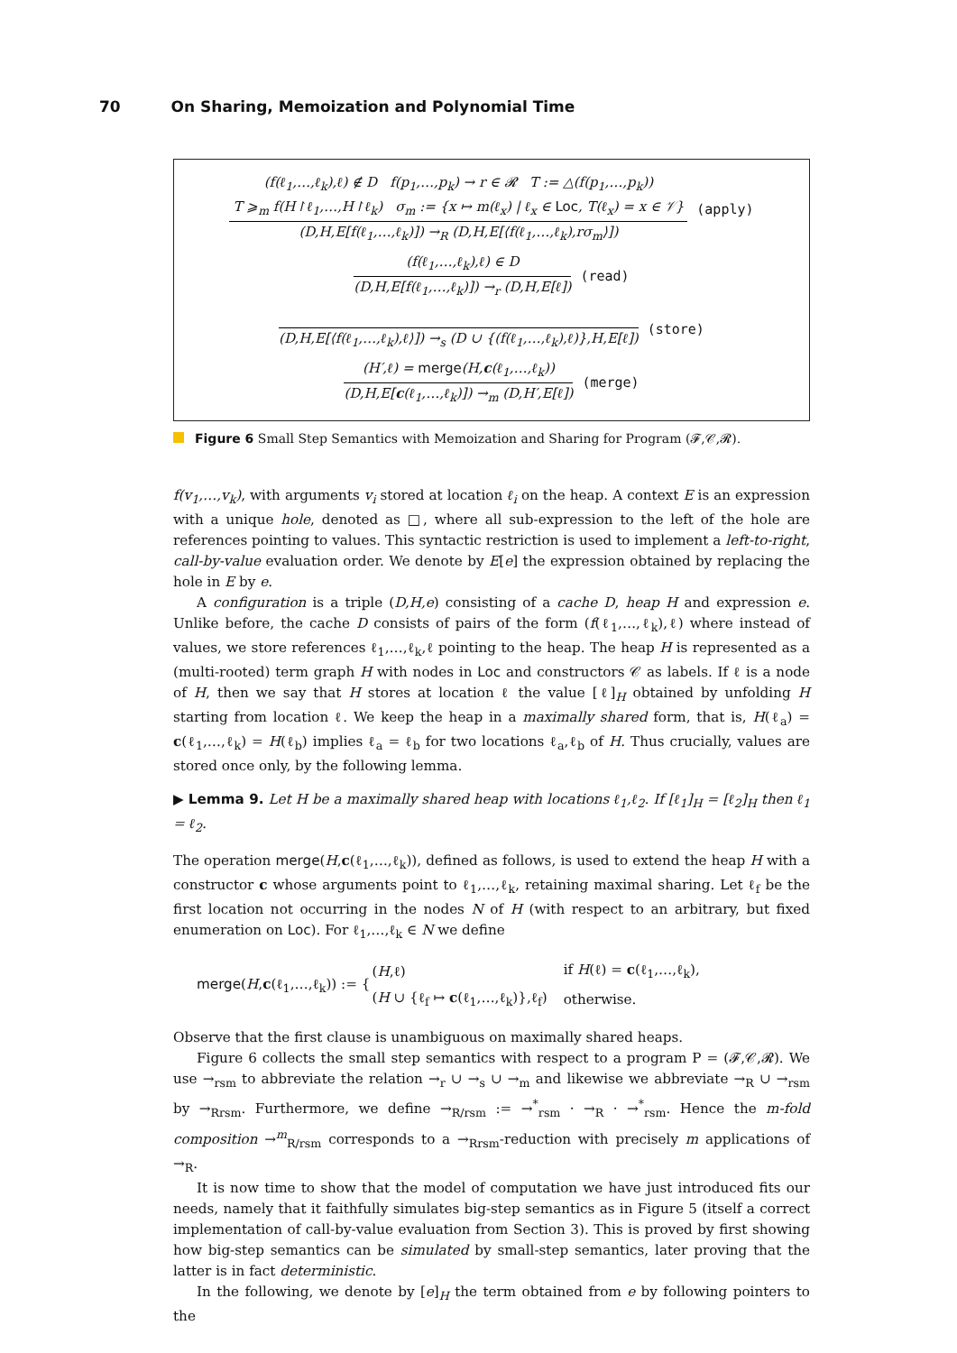70 On Sharing, Memoization and Polynomial Time
(f(ℓ<sub>1</sub>,…,ℓ<sub>k</sub>),ℓ) ∉ D f(p<sub>1</sub>,…,p<sub>k</sub>) → r ∈ 𝓡 T := △(f(p<sub>1</sub>,…,p<sub>k</sub>))
T ⩾<sub>m</sub> f(H↾ℓ<sub>1</sub>,…,H↾ℓ<sub>k</sub>) σ<sub>m</sub> := {x ↦ m(ℓ<sub>x</sub>) | ℓ<sub>x</sub> ∈ Loc, T(ℓ<sub>x</sub>) = x ∈ 𝒱}
(D,H,E[f(ℓ<sub>1</sub>,…,ℓ<sub>k</sub>)]) →<sub>R</sub> (D,H,E[⟨f(ℓ<sub>1</sub>,…,ℓ<sub>k</sub>),rσ<sub>m</sub>⟩])
(apply)
(f(ℓ<sub>1</sub>,…,ℓ<sub>k</sub>),ℓ) ∈ D
(D,H,E[f(ℓ<sub>1</sub>,…,ℓ<sub>k</sub>)]) →<sub>r</sub> (D,H,E[ℓ])
(read)
(D,H,E[⟨f(ℓ<sub>1</sub>,…,ℓ<sub>k</sub>),ℓ⟩]) →<sub>s</sub> (D ∪ {(f(ℓ<sub>1</sub>,…,ℓ<sub>k</sub>),ℓ)},H,E[ℓ])
(store)
(H′,ℓ) = merge(H,c(ℓ<sub>1</sub>,…,ℓ<sub>k</sub>))
(D,H,E[c(ℓ<sub>1</sub>,…,ℓ<sub>k</sub>)]) →<sub>m</sub> (D,H′,E[ℓ])
(merge)
Figure 6 Small Step Semantics with Memoization and Sharing for Program (𝓕,𝒞,𝓡).
f(v<sub>1</sub>,…,v<sub>k</sub>), with arguments v<sub>i</sub> stored at location ℓ<sub>i</sub> on the heap. A context E is an expression with a unique hole, denoted as □, where all sub-expression to the left of the hole are references pointing to values. This syntactic restriction is used to implement a left-to-right, call-by-value evaluation order. We denote by E[e] the expression obtained by replacing the hole in E by e.
A configuration is a triple (D,H,e) consisting of a cache D, heap H and expression e. Unlike before, the cache D consists of pairs of the form (f(ℓ<sub>1</sub>,…,ℓ<sub>k</sub>),ℓ) where instead of values, we store references ℓ<sub>1</sub>,…,ℓ<sub>k</sub>,ℓ pointing to the heap. The heap H is represented as a (multi-rooted) term graph H with nodes in Loc and constructors 𝒞 as labels. If ℓ is a node of H, then we say that H stores at location ℓ the value [ℓ]<sub>H</sub> obtained by unfolding H starting from location ℓ. We keep the heap in a maximally shared form, that is, H(ℓ<sub>a</sub>) = c(ℓ<sub>1</sub>,…,ℓ<sub>k</sub>) = H(ℓ<sub>b</sub>) implies ℓ<sub>a</sub> = ℓ<sub>b</sub> for two locations ℓ<sub>a</sub>,ℓ<sub>b</sub> of H. Thus crucially, values are stored once only, by the following lemma.
▶ Lemma 9. Let H be a maximally shared heap with locations ℓ<sub>1</sub>,ℓ<sub>2</sub>. If [ℓ<sub>1</sub>]<sub>H</sub> = [ℓ<sub>2</sub>]<sub>H</sub> then ℓ<sub>1</sub> = ℓ<sub>2</sub>.
The operation merge(H,c(ℓ<sub>1</sub>,…,ℓ<sub>k</sub>)), defined as follows, is used to extend the heap H with a constructor c whose arguments point to ℓ<sub>1</sub>,…,ℓ<sub>k</sub>, retaining maximal sharing. Let ℓ<sub>f</sub> be the first location not occurring in the nodes N of H (with respect to an arbitrary, but fixed enumeration on Loc). For ℓ<sub>1</sub>,…,ℓ<sub>k</sub> ∈ N we define
merge(H,c(ℓ<sub>1</sub>,…,ℓ<sub>k</sub>)) := {
| ( H ,ℓ) | if H (ℓ) = c (ℓ<sub>1</sub>,…,ℓ<sub>k</sub>), |
| ( H ∪ {ℓ<sub>f</sub> ↦ c (ℓ<sub>1</sub>,…,ℓ<sub>k</sub>)},ℓ<sub>f</sub>) | otherwise. |
Observe that the first clause is unambiguous on maximally shared heaps.
Figure 6 collects the small step semantics with respect to a program P = (𝓕,𝒞,𝓡). We use →<sub>rsm</sub> to abbreviate the relation →<sub>r</sub> ∪ →<sub>s</sub> ∪ →<sub>m</sub> and likewise we abbreviate →<sub>R</sub> ∪ →<sub>rsm</sub> by →<sub>Rrsm</sub>. Furthermore, we define →<sub>R/rsm</sub> := →<sup>*</sup><sub>rsm</sub> · →<sub>R</sub> · →<sup>*</sup><sub>rsm</sub>. Hence the m-fold composition →<sup>m</sup><sub>R/rsm</sub> corresponds to a →<sub>Rrsm</sub>-reduction with precisely m applications of →<sub>R</sub>.
It is now time to show that the model of computation we have just introduced fits our needs, namely that it faithfully simulates big-step semantics as in Figure 5 (itself a correct implementation of call-by-value evaluation from Section 3). This is proved by first showing how big-step semantics can be simulated by small-step semantics, later proving that the latter is in fact deterministic.
In the following, we denote by [e]<sub>H</sub> the term obtained from e by following pointers to the